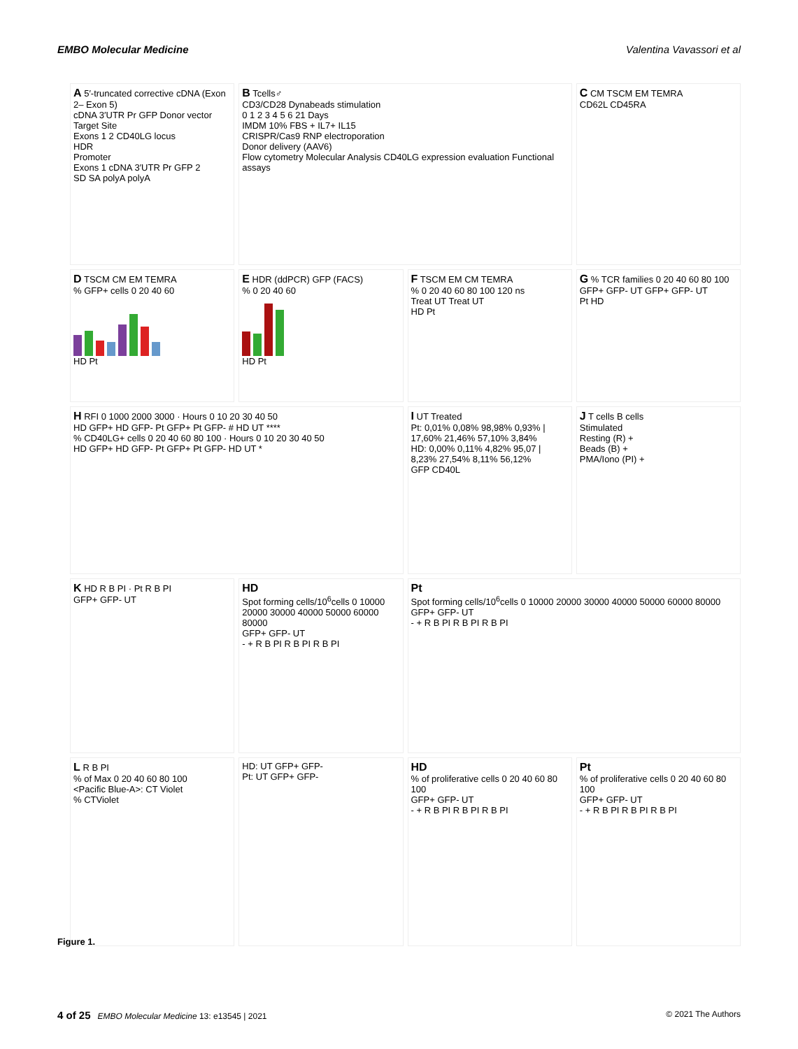EMBO Molecular Medicine Valentina Vavassori et al
A 5′-truncated corrective cDNA (Exon 2– Exon 5)
cDNA 3′UTR Pr GFP Donor vector
Target Site
Exons 1 2 CD40LG locus
HDR
Promoter
Exons 1 cDNA 3′UTR Pr GFP 2
SD SA polyA polyA
B Tcells♂
CD3/CD28 Dynabeads stimulation
0 1 2 3 4 5 6 21 Days
IMDM 10% FBS + IL7+ IL15
CRISPR/Cas9 RNP electroporation
Donor delivery (AAV6)
Flow cytometry Molecular Analysis CD40LG expression evaluation Functional assays
C CM TSCM EM TEMRA
CD62L CD45RA
D TSCM CM EM TEMRA
% GFP+ cells 0 20 40 60
HD Pt
E HDR (ddPCR) GFP (FACS)
% 0 20 40 60
HD Pt
F TSCM EM CM TEMRA
% 0 20 40 60 80 100 120 ns
Treat UT Treat UT
HD Pt
G % TCR families 0 20 40 60 80 100
GFP+ GFP- UT GFP+ GFP- UT
Pt HD
H RFI 0 1000 2000 3000 · Hours 0 10 20 30 40 50
HD GFP+ HD GFP- Pt GFP+ Pt GFP- # HD UT ****
% CD40LG+ cells 0 20 40 60 80 100 · Hours 0 10 20 30 40 50
HD GFP+ HD GFP- Pt GFP+ Pt GFP- HD UT *
I UT Treated
Pt: 0,01% 0,08% 98,98% 0,93% | 17,60% 21,46% 57,10% 3,84%
HD: 0,00% 0,11% 4,82% 95,07 | 8,23% 27,54% 8,11% 56,12%
GFP CD40L
J T cells B cells
Stimulated
Resting (R) +
Beads (B) +
PMA/Iono (PI) +
K HD R B PI · Pt R B PI
GFP+ GFP- UT
HD
Spot forming cells/10<sup>6</sup>cells 0 10000 20000 30000 40000 50000 60000 80000
GFP+ GFP- UT
- + R B PI R B PI R B PI
Pt
Spot forming cells/10<sup>6</sup>cells 0 10000 20000 30000 40000 50000 60000 80000
GFP+ GFP- UT
- + R B PI R B PI R B PI
L R B PI
% of Max 0 20 40 60 80 100
<Pacific Blue-A>: CT Violet
% CTViolet
HD: UT GFP+ GFP-
Pt: UT GFP+ GFP-
HD
% of proliferative cells 0 20 40 60 80 100
GFP+ GFP- UT
- + R B PI R B PI R B PI
Pt
% of proliferative cells 0 20 40 60 80 100
GFP+ GFP- UT
- + R B PI R B PI R B PI
Figure 1.
4 of 25 EMBO Molecular Medicine 13: e13545 | 2021 © 2021 The Authors